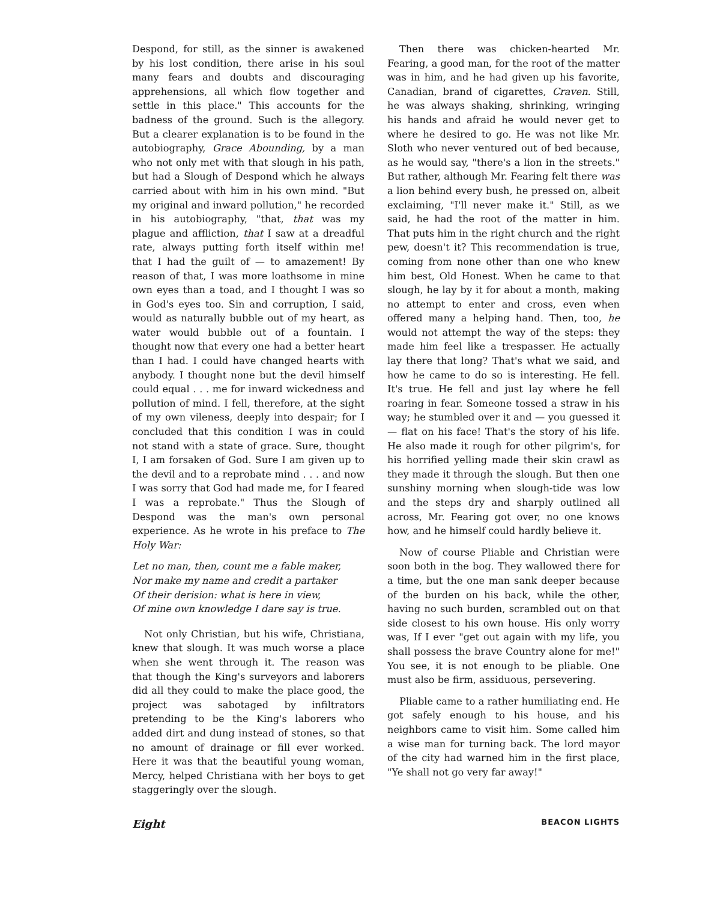Despond, for still, as the sinner is awakened by his lost condition, there arise in his soul many fears and doubts and discouraging apprehensions, all which flow together and settle in this place." This accounts for the badness of the ground. Such is the allegory. But a clearer explanation is to be found in the autobiography, Grace Abounding, by a man who not only met with that slough in his path, but had a Slough of Despond which he always carried about with him in his own mind. "But my original and inward pollution," he recorded in his autobiography, "that, that was my plague and affliction, that I saw at a dreadful rate, always putting forth itself within me! that I had the guilt of — to amazement! By reason of that, I was more loathsome in mine own eyes than a toad, and I thought I was so in God's eyes too. Sin and corruption, I said, would as naturally bubble out of my heart, as water would bubble out of a fountain. I thought now that every one had a better heart than I had. I could have changed hearts with anybody. I thought none but the devil himself could equal . . . me for inward wickedness and pollution of mind. I fell, therefore, at the sight of my own vileness, deeply into despair; for I concluded that this condition I was in could not stand with a state of grace. Sure, thought I, I am forsaken of God. Sure I am given up to the devil and to a reprobate mind . . . and now I was sorry that God had made me, for I feared I was a reprobate." Thus the Slough of Despond was the man's own personal experience. As he wrote in his preface to The Holy War:
Let no man, then, count me a fable maker,
Nor make my name and credit a partaker
Of their derision: what is here in view,
Of mine own knowledge I dare say is true.
Not only Christian, but his wife, Christiana, knew that slough. It was much worse a place when she went through it. The reason was that though the King's surveyors and laborers did all they could to make the place good, the project was sabotaged by infiltrators pretending to be the King's laborers who added dirt and dung instead of stones, so that no amount of drainage or fill ever worked. Here it was that the beautiful young woman, Mercy, helped Christiana with her boys to get staggeringly over the slough.
Then there was chicken-hearted Mr. Fearing, a good man, for the root of the matter was in him, and he had given up his favorite, Canadian, brand of cigarettes, Craven. Still, he was always shaking, shrinking, wringing his hands and afraid he would never get to where he desired to go. He was not like Mr. Sloth who never ventured out of bed because, as he would say, "there's a lion in the streets." But rather, although Mr. Fearing felt there was a lion behind every bush, he pressed on, albeit exclaiming, "I'll never make it." Still, as we said, he had the root of the matter in him. That puts him in the right church and the right pew, doesn't it? This recommendation is true, coming from none other than one who knew him best, Old Honest. When he came to that slough, he lay by it for about a month, making no attempt to enter and cross, even when offered many a helping hand. Then, too, he would not attempt the way of the steps: they made him feel like a trespasser. He actually lay there that long? That's what we said, and how he came to do so is interesting. He fell. It's true. He fell and just lay where he fell roaring in fear. Someone tossed a straw in his way; he stumbled over it and — you guessed it — flat on his face! That's the story of his life. He also made it rough for other pilgrim's, for his horrified yelling made their skin crawl as they made it through the slough. But then one sunshiny morning when slough-tide was low and the steps dry and sharply outlined all across, Mr. Fearing got over, no one knows how, and he himself could hardly believe it.
Now of course Pliable and Christian were soon both in the bog. They wallowed there for a time, but the one man sank deeper because of the burden on his back, while the other, having no such burden, scrambled out on that side closest to his own house. His only worry was, If I ever "get out again with my life, you shall possess the brave Country alone for me!" You see, it is not enough to be pliable. One must also be firm, assiduous, persevering.
Pliable came to a rather humiliating end. He got safely enough to his house, and his neighbors came to visit him. Some called him a wise man for turning back. The lord mayor of the city had warned him in the first place, "Ye shall not go very far away!"
Eight BEACON LIGHTS